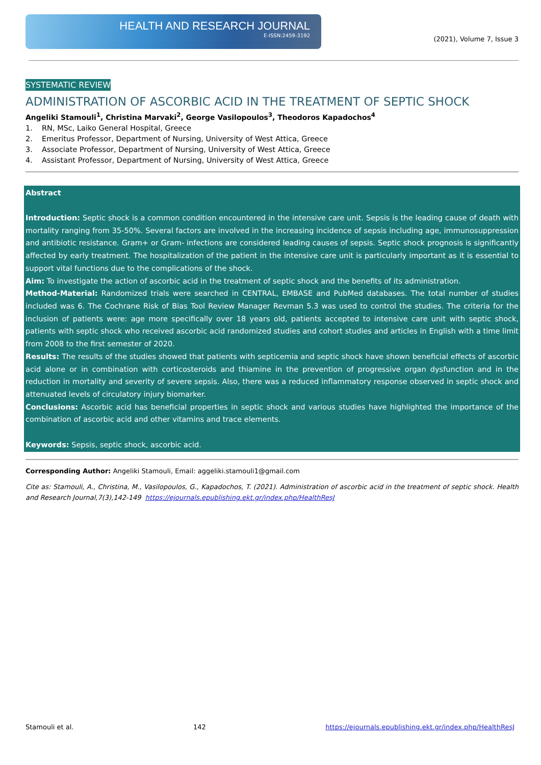HEALTH AND RESEARCH JOURNAL
E-ISSN:2459-3192
(2021), Volume 7, Issue 3
SYSTEMATIC REVIEW
ADMINISTRATION OF ASCORBIC ACID IN THE TREATMENT OF SEPTIC SHOCK
Angeliki Stamouli<sup>1</sup>, Christina Marvaki<sup>2</sup>, George Vasilopoulos<sup>3</sup>, Theodoros Kapadochos<sup>4</sup>
1. RN, MSc, Laiko General Hospital, Greece
2. Emeritus Professor, Department of Nursing, University of West Attica, Greece
3. Associate Professor, Department of Nursing, University of West Attica, Greece
4. Assistant Professor, Department of Nursing, University of West Attica, Greece
Abstract
Introduction: Septic shock is a common condition encountered in the intensive care unit. Sepsis is the leading cause of death with mortality ranging from 35-50%. Several factors are involved in the increasing incidence of sepsis including age, immunosuppression and antibiotic resistance. Gram+ or Gram- infections are considered leading causes of sepsis. Septic shock prognosis is significantly affected by early treatment. The hospitalization of the patient in the intensive care unit is particularly important as it is essential to support vital functions due to the complications of the shock.
Aim: To investigate the action of ascorbic acid in the treatment of septic shock and the benefits of its administration.
Method-Material: Randomized trials were searched in CENTRAL, EMBASE and PubMed databases. The total number of studies included was 6. The Cochrane Risk of Bias Tool Review Manager Revman 5.3 was used to control the studies. The criteria for the inclusion of patients were: age more specifically over 18 years old, patients accepted to intensive care unit with septic shock, patients with septic shock who received ascorbic acid randomized studies and cohort studies and articles in English with a time limit from 2008 to the first semester of 2020.
Results: The results of the studies showed that patients with septicemia and septic shock have shown beneficial effects of ascorbic acid alone or in combination with corticosteroids and thiamine in the prevention of progressive organ dysfunction and in the reduction in mortality and severity of severe sepsis. Also, there was a reduced inflammatory response observed in septic shock and attenuated levels of circulatory injury biomarker.
Conclusions: Ascorbic acid has beneficial properties in septic shock and various studies have highlighted the importance of the combination of ascorbic acid and other vitamins and trace elements.
Keywords: Sepsis, septic shock, ascorbic acid.
Corresponding Author: Angeliki Stamouli, Email: aggeliki.stamouli1@gmail.com
Cite as: Stamouli, A., Christina, M., Vasilopoulos, G., Kapadochos, T. (2021). Administration of ascorbic acid in the treatment of septic shock. Health and Research Journal,7(3),142-149 https://ejournals.epublishing.ekt.gr/index.php/HealthResJ
Stamouli et al. 142 https://ejournals.epublishing.ekt.gr/index.php/HealthResJ